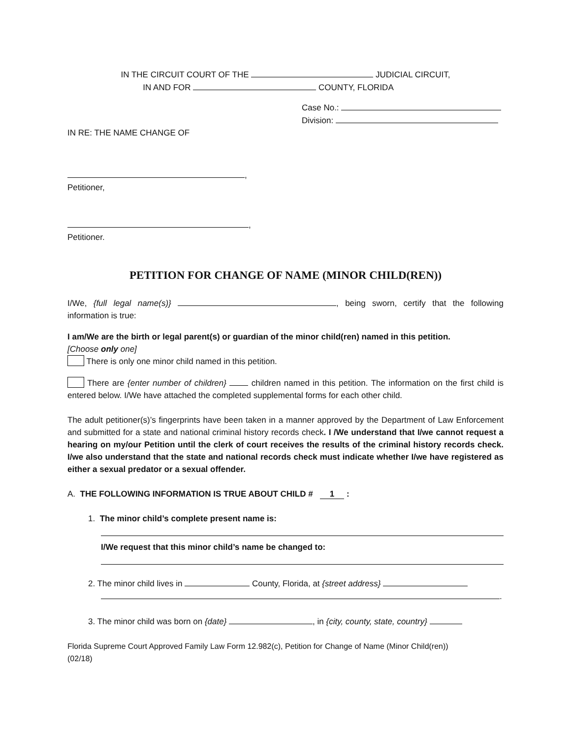IN THE CIRCUIT COURT OF THE JUDICIAL CIRCUIT,
IN AND FOR COUNTY, FLORIDA
Case No.:
Division:
IN RE: THE NAME CHANGE OF
,
Petitioner,
,
Petitioner.
PETITION FOR CHANGE OF NAME (MINOR CHILD(REN))
I/We, {full legal name(s)} , being sworn, certify that the following information is true:
I am/We are the birth or legal parent(s) or guardian of the minor child(ren) named in this petition.
[Choose only one]
There is only one minor child named in this petition.
There are {enter number of children} children named in this petition. The information on the first child is entered below. I/We have attached the completed supplemental forms for each other child.
The adult petitioner(s)’s fingerprints have been taken in a manner approved by the Department of Law Enforcement and submitted for a state and national criminal history records check. I /We understand that I/we cannot request a hearing on my/our Petition until the clerk of court receives the results of the criminal history records check. I/we also understand that the state and national records check must indicate whether I/we have registered as either a sexual predator or a sexual offender.
A. THE FOLLOWING INFORMATION IS TRUE ABOUT CHILD # 1 :
1. The minor child’s complete present name is:
I/We request that this minor child’s name be changed to:
2. The minor child lives in County, Florida, at {street address}
.
3. The minor child was born on {date} , in {city, county, state, country}
Florida Supreme Court Approved Family Law Form 12.982(c), Petition for Change of Name (Minor Child(ren))
(02/18)